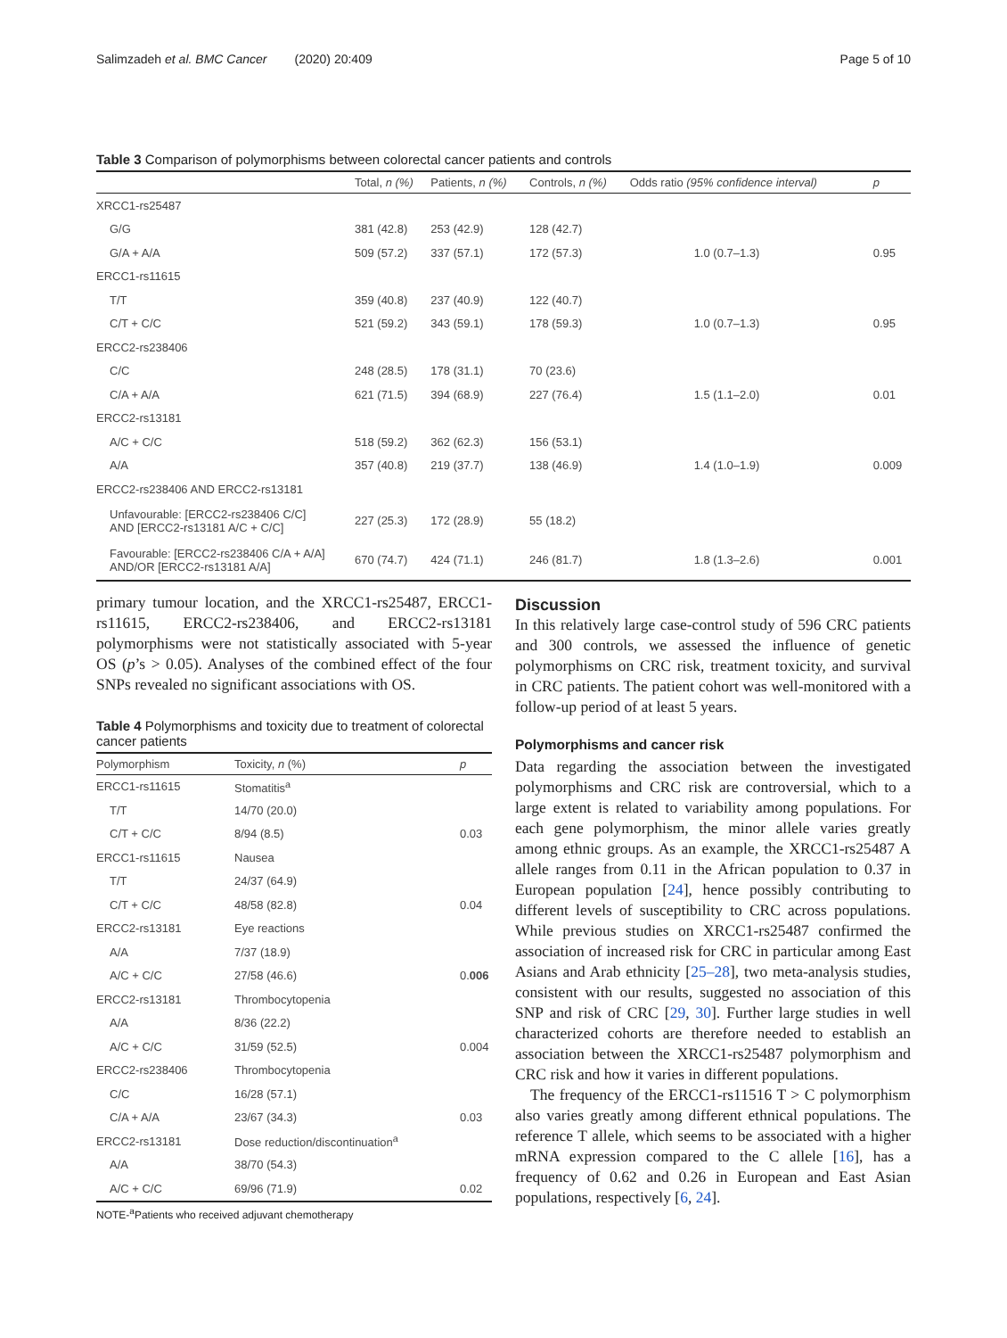Salimzadeh et al. BMC Cancer (2020) 20:409 Page 5 of 10
Table 3 Comparison of polymorphisms between colorectal cancer patients and controls
| | Total, n (%) | Patients, n (%) | Controls, n (%) | Odds ratio (95% confidence interval) | p |
| --- | --- | --- | --- | --- | --- |
| XRCC1-rs25487 | | | | | |
| G/G | 381 (42.8) | 253 (42.9) | 128 (42.7) | | |
| G/A + A/A | 509 (57.2) | 337 (57.1) | 172 (57.3) | 1.0 (0.7–1.3) | 0.95 |
| ERCC1-rs11615 | | | | | |
| T/T | 359 (40.8) | 237 (40.9) | 122 (40.7) | | |
| C/T + C/C | 521 (59.2) | 343 (59.1) | 178 (59.3) | 1.0 (0.7–1.3) | 0.95 |
| ERCC2-rs238406 | | | | | |
| C/C | 248 (28.5) | 178 (31.1) | 70 (23.6) | | |
| C/A + A/A | 621 (71.5) | 394 (68.9) | 227 (76.4) | 1.5 (1.1–2.0) | 0.01 |
| ERCC2-rs13181 | | | | | |
| A/C + C/C | 518 (59.2) | 362 (62.3) | 156 (53.1) | | |
| A/A | 357 (40.8) | 219 (37.7) | 138 (46.9) | 1.4 (1.0–1.9) | 0.009 |
| ERCC2-rs238406 AND ERCC2-rs13181 | | | | | |
| Unfavourable: [ERCC2-rs238406 C/C] AND [ERCC2-rs13181 A/C + C/C] | 227 (25.3) | 172 (28.9) | 55 (18.2) | | |
| Favourable: [ERCC2-rs238406 C/A + A/A] AND/OR [ERCC2-rs13181 A/A] | 670 (74.7) | 424 (71.1) | 246 (81.7) | 1.8 (1.3–2.6) | 0.001 |
primary tumour location, and the XRCC1-rs25487, ERCC1-rs11615, ERCC2-rs238406, and ERCC2-rs13181 polymorphisms were not statistically associated with 5-year OS (p’s > 0.05). Analyses of the combined effect of the four SNPs revealed no significant associations with OS.
Table 4 Polymorphisms and toxicity due to treatment of colorectal cancer patients
| Polymorphism | Toxicity, n (%) | p |
| --- | --- | --- |
| ERCC1-rs11615 | Stomatitis<sup>a</sup> | |
| T/T | 14/70 (20.0) | |
| C/T + C/C | 8/94 (8.5) | 0.03 |
| ERCC1-rs11615 | Nausea | |
| T/T | 24/37 (64.9) | |
| C/T + C/C | 48/58 (82.8) | 0.04 |
| ERCC2-rs13181 | Eye reactions | |
| A/A | 7/37 (18.9) | |
| A/C + C/C | 27/58 (46.6) | 0. 006 |
| ERCC2-rs13181 | Thrombocytopenia | |
| A/A | 8/36 (22.2) | |
| A/C + C/C | 31/59 (52.5) | 0.004 |
| ERCC2-rs238406 | Thrombocytopenia | |
| C/C | 16/28 (57.1) | |
| C/A + A/A | 23/67 (34.3) | 0.03 |
| ERCC2-rs13181 | Dose reduction/discontinuation<sup>a</sup> | |
| A/A | 38/70 (54.3) | |
| A/C + C/C | 69/96 (71.9) | 0.02 |
NOTE-<sup>a</sup>Patients who received adjuvant chemotherapy
Discussion
In this relatively large case-control study of 596 CRC patients and 300 controls, we assessed the influence of genetic polymorphisms on CRC risk, treatment toxicity, and survival in CRC patients. The patient cohort was well-monitored with a follow-up period of at least 5 years.
Polymorphisms and cancer risk
Data regarding the association between the investigated polymorphisms and CRC risk are controversial, which to a large extent is related to variability among populations. For each gene polymorphism, the minor allele varies greatly among ethnic groups. As an example, the XRCC1-rs25487 A allele ranges from 0.11 in the African population to 0.37 in European population [24], hence possibly contributing to different levels of susceptibility to CRC across populations. While previous studies on XRCC1-rs25487 confirmed the association of increased risk for CRC in particular among East Asians and Arab ethnicity [25–28], two meta-analysis studies, consistent with our results, suggested no association of this SNP and risk of CRC [29, 30]. Further large studies in well characterized cohorts are therefore needed to establish an association between the XRCC1-rs25487 polymorphism and CRC risk and how it varies in different populations.
The frequency of the ERCC1-rs11516 T > C polymorphism also varies greatly among different ethnical populations. The reference T allele, which seems to be associated with a higher mRNA expression compared to the C allele [16], has a frequency of 0.62 and 0.26 in European and East Asian populations, respectively [6, 24].